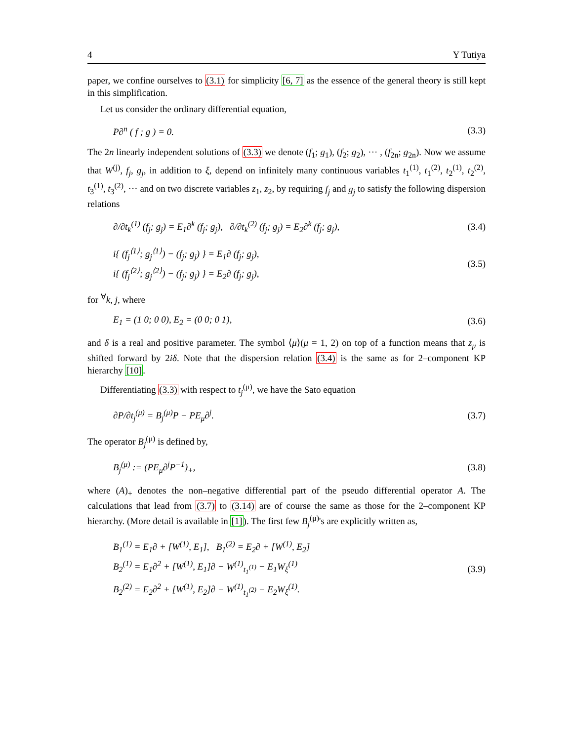4 Y Tutiya
paper, we confine ourselves to (3.1) for simplicity [6, 7] as the essence of the general theory is still kept in this simplification.
Let us consider the ordinary differential equation,
P∂<sup>n</sup> ( f ; g ) = 0. (3.3)
The 2n linearly independent solutions of (3.3) we denote (f<sub>1</sub>; g<sub>1</sub>), (f<sub>2</sub>; g<sub>2</sub>), ··· , (f<sub>2n</sub>; g<sub>2n</sub>). Now we assume that W<sup>(j)</sup>, f<sub>j</sub>, g<sub>j</sub>, in addition to ξ, depend on infinitely many continuous variables t<sub>1</sub><sup>(1)</sup>, t<sub>1</sub><sup>(2)</sup>, t<sub>2</sub><sup>(1)</sup>, t<sub>2</sub><sup>(2)</sup>, t<sub>3</sub><sup>(1)</sup>, t<sub>3</sub><sup>(2)</sup>, ··· and on two discrete variables z<sub>1</sub>, z<sub>2</sub>, by requiring f<sub>j</sub> and g<sub>j</sub> to satisfy the following dispersion relations
∂/∂t<sub>k</sub><sup>(1)</sup> (f<sub>j</sub>; g<sub>j</sub>) = E<sub>1</sub>∂<sup>k</sup> (f<sub>j</sub>; g<sub>j</sub>), ∂/∂t<sub>k</sub><sup>(2)</sup> (f<sub>j</sub>; g<sub>j</sub>) = E<sub>2</sub>∂<sup>k</sup> (f<sub>j</sub>; g<sub>j</sub>),
(3.4)
i{ (f<sub>j</sub><sup>⟨1⟩</sup>; g<sub>j</sub><sup>⟨1⟩</sup>) − (f<sub>j</sub>; g<sub>j</sub>) } = E<sub>1</sub>∂ (f<sub>j</sub>; g<sub>j</sub>),
i{ (f<sub>j</sub><sup>⟨2⟩</sup>; g<sub>j</sub><sup>⟨2⟩</sup>) − (f<sub>j</sub>; g<sub>j</sub>) } = E<sub>2</sub>∂ (f<sub>j</sub>; g<sub>j</sub>),
(3.5)
for <sup>∀</sup>k, j, where
E<sub>1</sub> = (1 0; 0 0), E<sub>2</sub> = (0 0; 0 1),
(3.6)
and δ is a real and positive parameter. The symbol ⟨μ⟩(μ = 1, 2) on top of a function means that z<sub>μ</sub> is shifted forward by 2iδ. Note that the dispersion relation (3.4) is the same as for 2–component KP hierarchy [10].
Differentiating (3.3) with respect to t<sub>j</sub><sup>(μ)</sup>, we have the Sato equation
∂P/∂t<sub>j</sub><sup>(μ)</sup> = B<sub>j</sub><sup>(μ)</sup>P − PE<sub>μ</sub>∂<sup>j</sup>. (3.7)
The operator B<sub>j</sub><sup>(μ)</sup> is defined by,
B<sub>j</sub><sup>(μ)</sup> := (PE<sub>μ</sub>∂<sup>j</sup>P<sup>−1</sup>)<sub>+</sub>, (3.8)
where (A)<sub>+</sub> denotes the non–negative differential part of the pseudo differential operator A. The calculations that lead from (3.7) to (3.14) are of course the same as those for the 2–component KP hierarchy. (More detail is available in [1]). The first few B<sub>j</sub><sup>(μ)</sup>'s are explicitly written as,
B<sub>1</sub><sup>(1)</sup> = E<sub>1</sub>∂ + [W<sup>(1)</sup>, E<sub>1</sub>], B<sub>1</sub><sup>(2)</sup> = E<sub>2</sub>∂ + [W<sup>(1)</sup>, E<sub>2</sub>]
B<sub>2</sub><sup>(1)</sup> = E<sub>1</sub>∂<sup>2</sup> + [W<sup>(1)</sup>, E<sub>1</sub>]∂ − W<sup>(1)</sup><sub>t<sub>1</sub><sup>(1)</sup></sub> − E<sub>1</sub>W<sub>ξ</sub><sup>(1)</sup>
B<sub>2</sub><sup>(2)</sup> = E<sub>2</sub>∂<sup>2</sup> + [W<sup>(1)</sup>, E<sub>2</sub>]∂ − W<sup>(1)</sup><sub>t<sub>1</sub><sup>(2)</sup></sub> − E<sub>2</sub>W<sub>ξ</sub><sup>(1)</sup>.
(3.9)